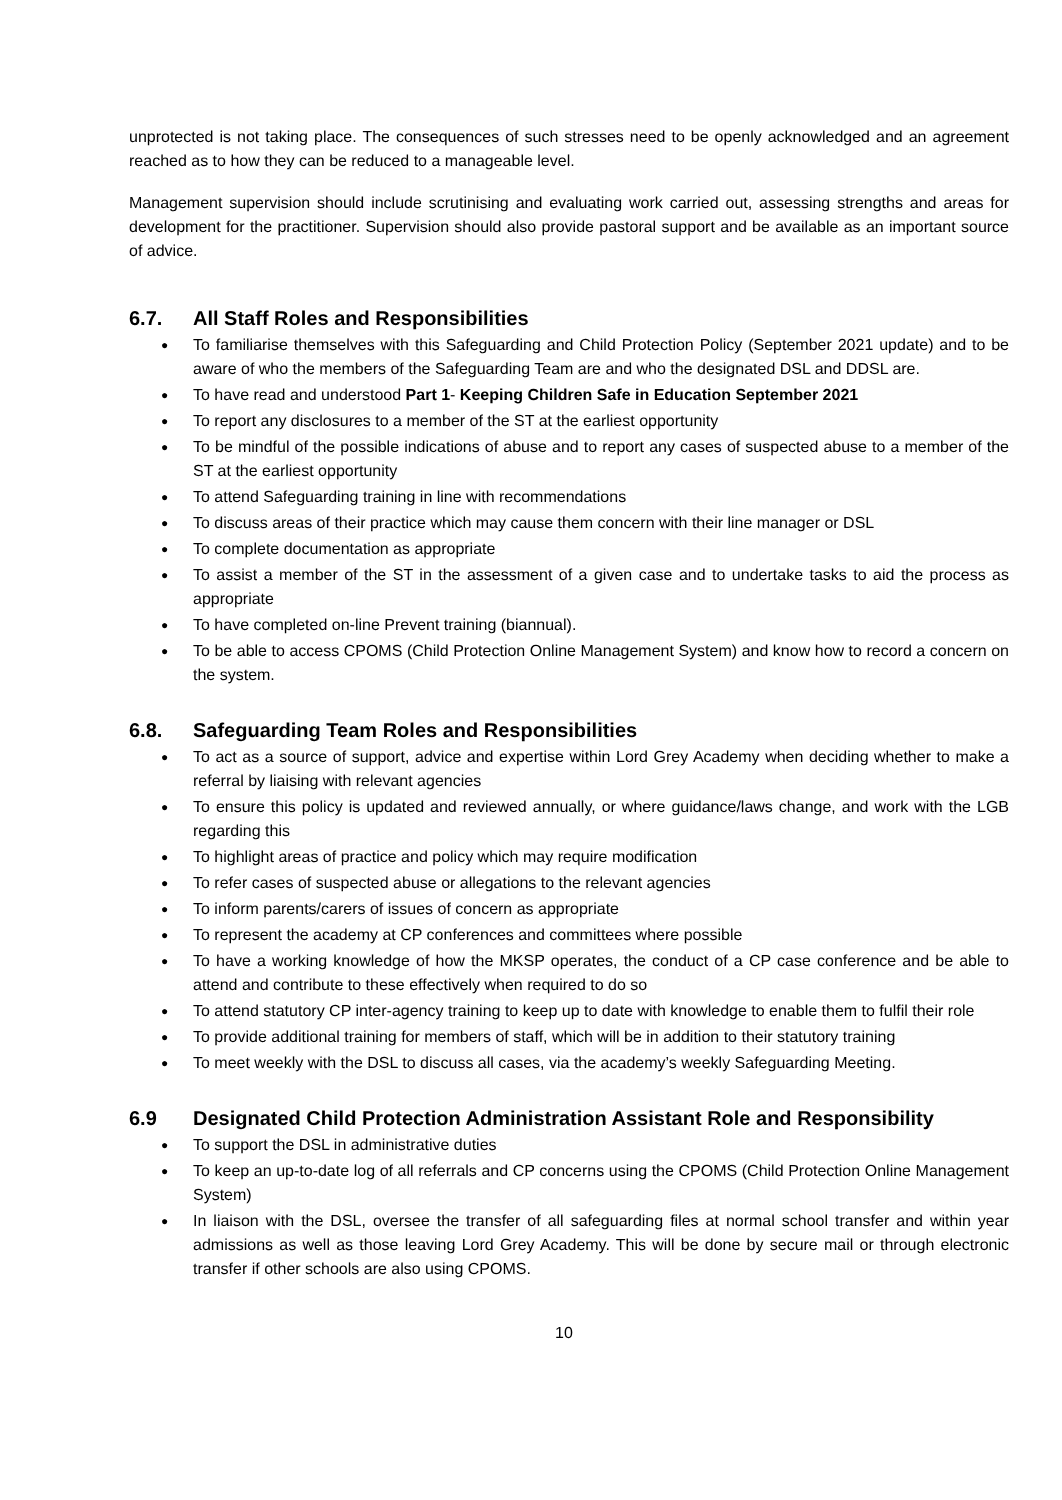unprotected is not taking place. The consequences of such stresses need to be openly acknowledged and an agreement reached as to how they can be reduced to a manageable level.
Management supervision should include scrutinising and evaluating work carried out, assessing strengths and areas for development for the practitioner. Supervision should also provide pastoral support and be available as an important source of advice.
6.7. All Staff Roles and Responsibilities
To familiarise themselves with this Safeguarding and Child Protection Policy (September 2021 update) and to be aware of who the members of the Safeguarding Team are and who the designated DSL and DDSL are.
To have read and understood Part 1- Keeping Children Safe in Education September 2021
To report any disclosures to a member of the ST at the earliest opportunity
To be mindful of the possible indications of abuse and to report any cases of suspected abuse to a member of the ST at the earliest opportunity
To attend Safeguarding training in line with recommendations
To discuss areas of their practice which may cause them concern with their line manager or DSL
To complete documentation as appropriate
To assist a member of the ST in the assessment of a given case and to undertake tasks to aid the process as appropriate
To have completed on-line Prevent training (biannual).
To be able to access CPOMS (Child Protection Online Management System) and know how to record a concern on the system.
6.8. Safeguarding Team Roles and Responsibilities
To act as a source of support, advice and expertise within Lord Grey Academy when deciding whether to make a referral by liaising with relevant agencies
To ensure this policy is updated and reviewed annually, or where guidance/laws change, and work with the LGB regarding this
To highlight areas of practice and policy which may require modification
To refer cases of suspected abuse or allegations to the relevant agencies
To inform parents/carers of issues of concern as appropriate
To represent the academy at CP conferences and committees where possible
To have a working knowledge of how the MKSP operates, the conduct of a CP case conference and be able to attend and contribute to these effectively when required to do so
To attend statutory CP inter-agency training to keep up to date with knowledge to enable them to fulfil their role
To provide additional training for members of staff, which will be in addition to their statutory training
To meet weekly with the DSL to discuss all cases, via the academy’s weekly Safeguarding Meeting.
6.9 Designated Child Protection Administration Assistant Role and Responsibility
To support the DSL in administrative duties
To keep an up-to-date log of all referrals and CP concerns using the CPOMS (Child Protection Online Management System)
In liaison with the DSL, oversee the transfer of all safeguarding files at normal school transfer and within year admissions as well as those leaving Lord Grey Academy. This will be done by secure mail or through electronic transfer if other schools are also using CPOMS.
10